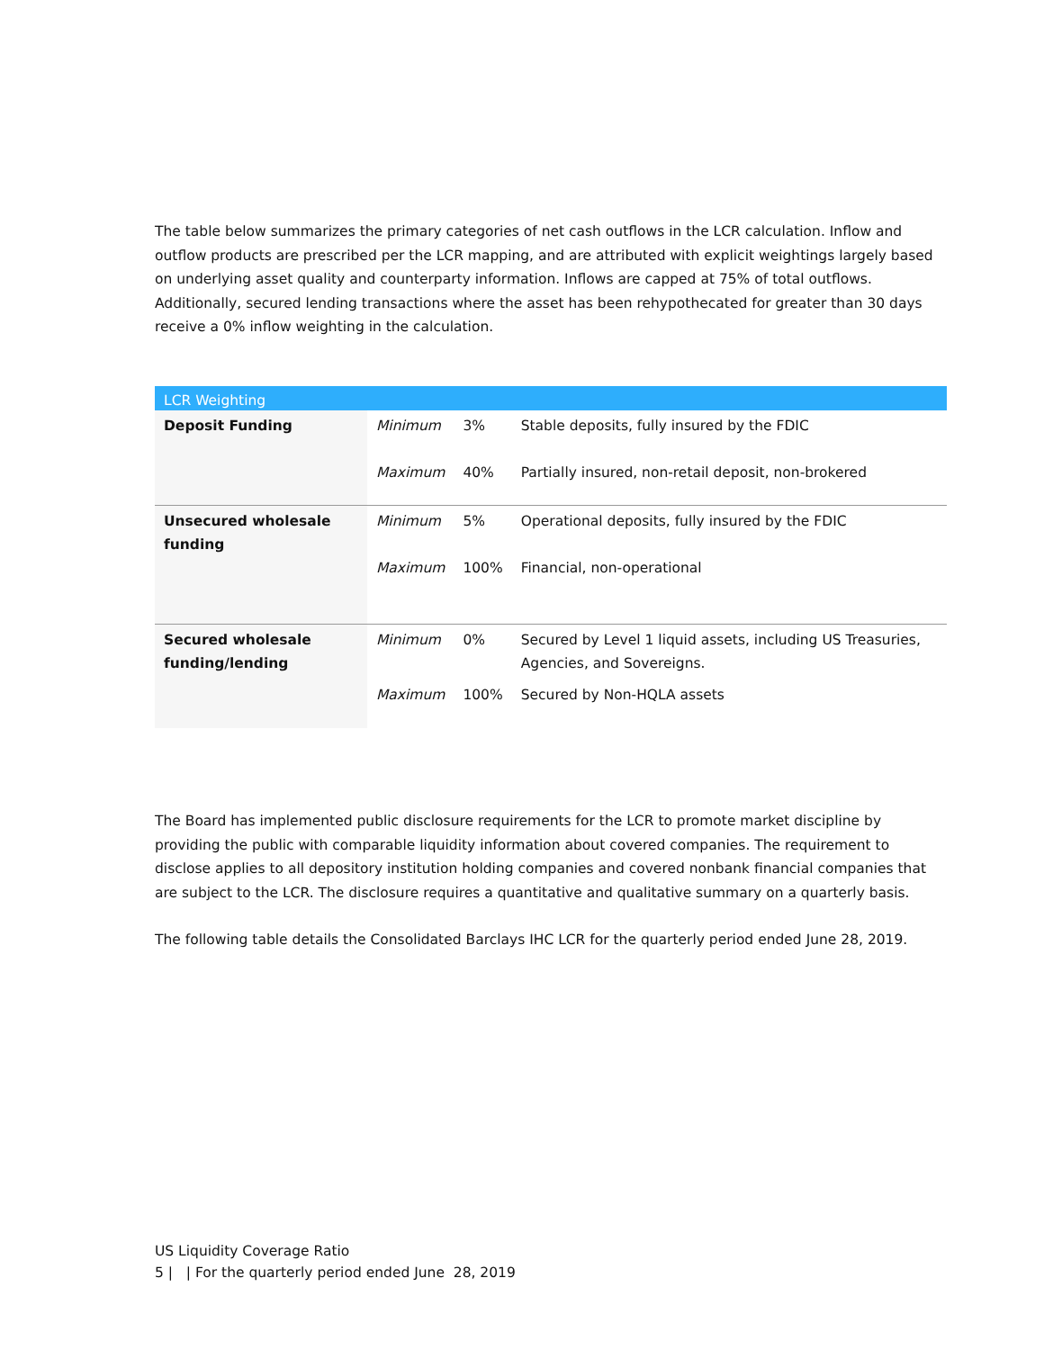The table below summarizes the primary categories of net cash outflows in the LCR calculation. Inflow and outflow products are prescribed per the LCR mapping, and are attributed with explicit weightings largely based on underlying asset quality and counterparty information. Inflows are capped at 75% of total outflows. Additionally, secured lending transactions where the asset has been rehypothecated for greater than 30 days receive a 0% inflow weighting in the calculation.
| LCR Weighting | | | |
| --- | --- | --- | --- |
| Deposit Funding | Minimum | 3% | Stable deposits, fully insured by the FDIC |
| | Maximum | 40% | Partially insured, non-retail deposit, non-brokered |
| Unsecured wholesale funding | Minimum | 5% | Operational deposits, fully insured by the FDIC |
| | Maximum | 100% | Financial, non-operational |
| Secured wholesale funding/lending | Minimum | 0% | Secured by Level 1 liquid assets, including US Treasuries, Agencies, and Sovereigns. |
| | Maximum | 100% | Secured by Non-HQLA assets |
The Board has implemented public disclosure requirements for the LCR to promote market discipline by providing the public with comparable liquidity information about covered companies. The requirement to disclose applies to all depository institution holding companies and covered nonbank financial companies that are subject to the LCR. The disclosure requires a quantitative and qualitative summary on a quarterly basis.
The following table details the Consolidated Barclays IHC LCR for the quarterly period ended June 28, 2019.
US Liquidity Coverage Ratio
5 | | For the quarterly period ended June 28, 2019